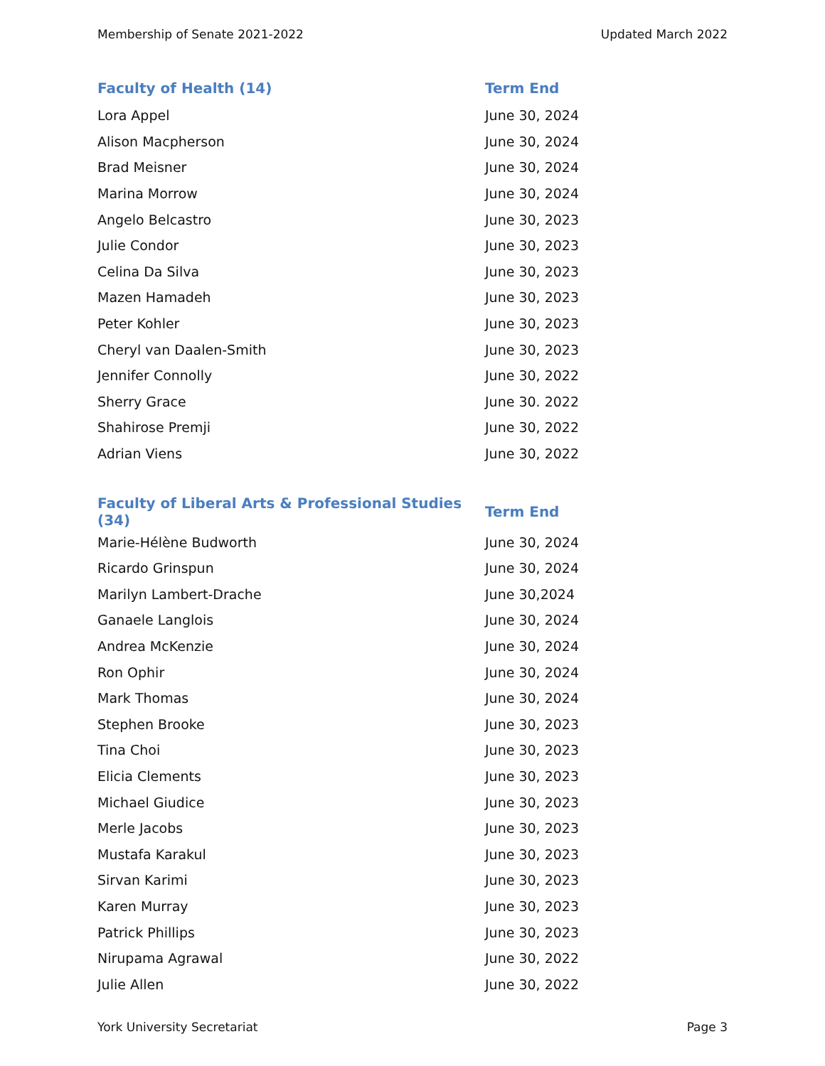Membership of Senate 2021-2022 Updated March 2022
| Faculty of Health (14) | Term End |
| --- | --- |
| Lora Appel | June 30, 2024 |
| Alison Macpherson | June 30, 2024 |
| Brad Meisner | June 30, 2024 |
| Marina Morrow | June 30, 2024 |
| Angelo Belcastro | June 30, 2023 |
| Julie Condor | June 30, 2023 |
| Celina Da Silva | June 30, 2023 |
| Mazen Hamadeh | June 30, 2023 |
| Peter Kohler | June 30, 2023 |
| Cheryl van Daalen-Smith | June 30, 2023 |
| Jennifer Connolly | June 30, 2022 |
| Sherry Grace | June 30. 2022 |
| Shahirose Premji | June 30, 2022 |
| Adrian Viens | June 30, 2022 |
| Faculty of Liberal Arts & Professional Studies (34) | Term End |
| Marie-Hélène Budworth | June 30, 2024 |
| Ricardo Grinspun | June 30, 2024 |
| Marilyn Lambert-Drache | June 30,2024 |
| Ganaele Langlois | June 30, 2024 |
| Andrea McKenzie | June 30, 2024 |
| Ron Ophir | June 30, 2024 |
| Mark Thomas | June 30, 2024 |
| Stephen Brooke | June 30, 2023 |
| Tina Choi | June 30, 2023 |
| Elicia Clements | June 30, 2023 |
| Michael Giudice | June 30, 2023 |
| Merle Jacobs | June 30, 2023 |
| Mustafa Karakul | June 30, 2023 |
| Sirvan Karimi | June 30, 2023 |
| Karen Murray | June 30, 2023 |
| Patrick Phillips | June 30, 2023 |
| Nirupama Agrawal | June 30, 2022 |
| Julie Allen | June 30, 2022 |
York University Secretariat Page 3